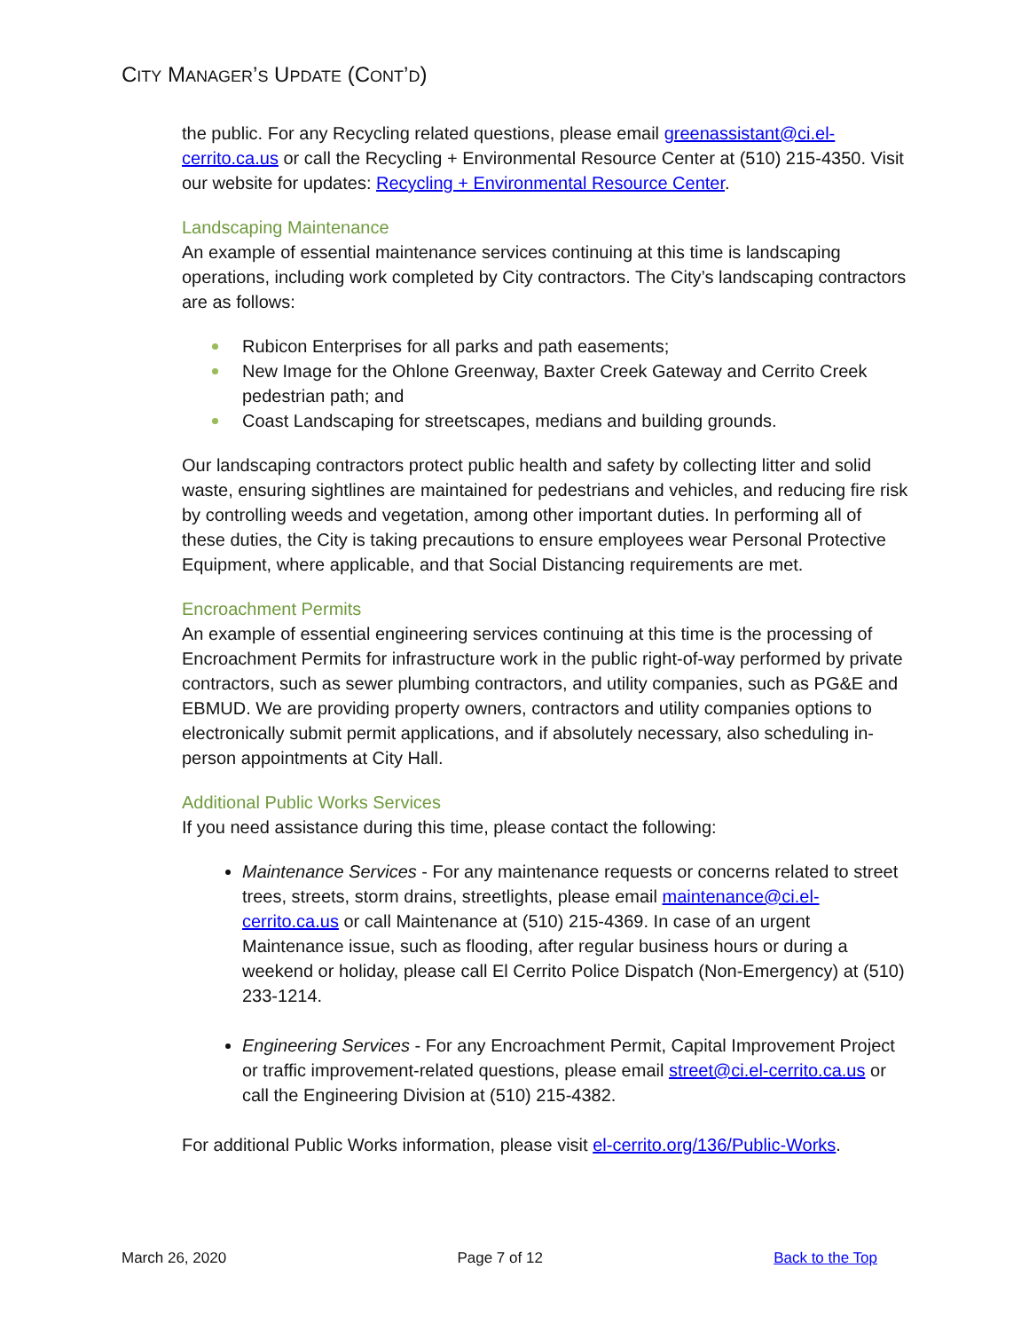CITY MANAGER’S UPDATE (CONT’D)
the public. For any Recycling related questions, please email greenassistant@ci.el-cerrito.ca.us or call the Recycling + Environmental Resource Center at (510) 215-4350. Visit our website for updates: Recycling + Environmental Resource Center.
Landscaping Maintenance
An example of essential maintenance services continuing at this time is landscaping operations, including work completed by City contractors. The City’s landscaping contractors are as follows:
Rubicon Enterprises for all parks and path easements;
New Image for the Ohlone Greenway, Baxter Creek Gateway and Cerrito Creek pedestrian path; and
Coast Landscaping for streetscapes, medians and building grounds.
Our landscaping contractors protect public health and safety by collecting litter and solid waste, ensuring sightlines are maintained for pedestrians and vehicles, and reducing fire risk by controlling weeds and vegetation, among other important duties. In performing all of these duties, the City is taking precautions to ensure employees wear Personal Protective Equipment, where applicable, and that Social Distancing requirements are met.
Encroachment Permits
An example of essential engineering services continuing at this time is the processing of Encroachment Permits for infrastructure work in the public right-of-way performed by private contractors, such as sewer plumbing contractors, and utility companies, such as PG&E and EBMUD. We are providing property owners, contractors and utility companies options to electronically submit permit applications, and if absolutely necessary, also scheduling in-person appointments at City Hall.
Additional Public Works Services
If you need assistance during this time, please contact the following:
Maintenance Services - For any maintenance requests or concerns related to street trees, streets, storm drains, streetlights, please email maintenance@ci.el-cerrito.ca.us or call Maintenance at (510) 215-4369. In case of an urgent Maintenance issue, such as flooding, after regular business hours or during a weekend or holiday, please call El Cerrito Police Dispatch (Non-Emergency) at (510) 233-1214.
Engineering Services - For any Encroachment Permit, Capital Improvement Project or traffic improvement-related questions, please email street@ci.el-cerrito.ca.us or call the Engineering Division at (510) 215-4382.
For additional Public Works information, please visit el-cerrito.org/136/Public-Works.
March 26, 2020 Page 7 of 12 Back to the Top